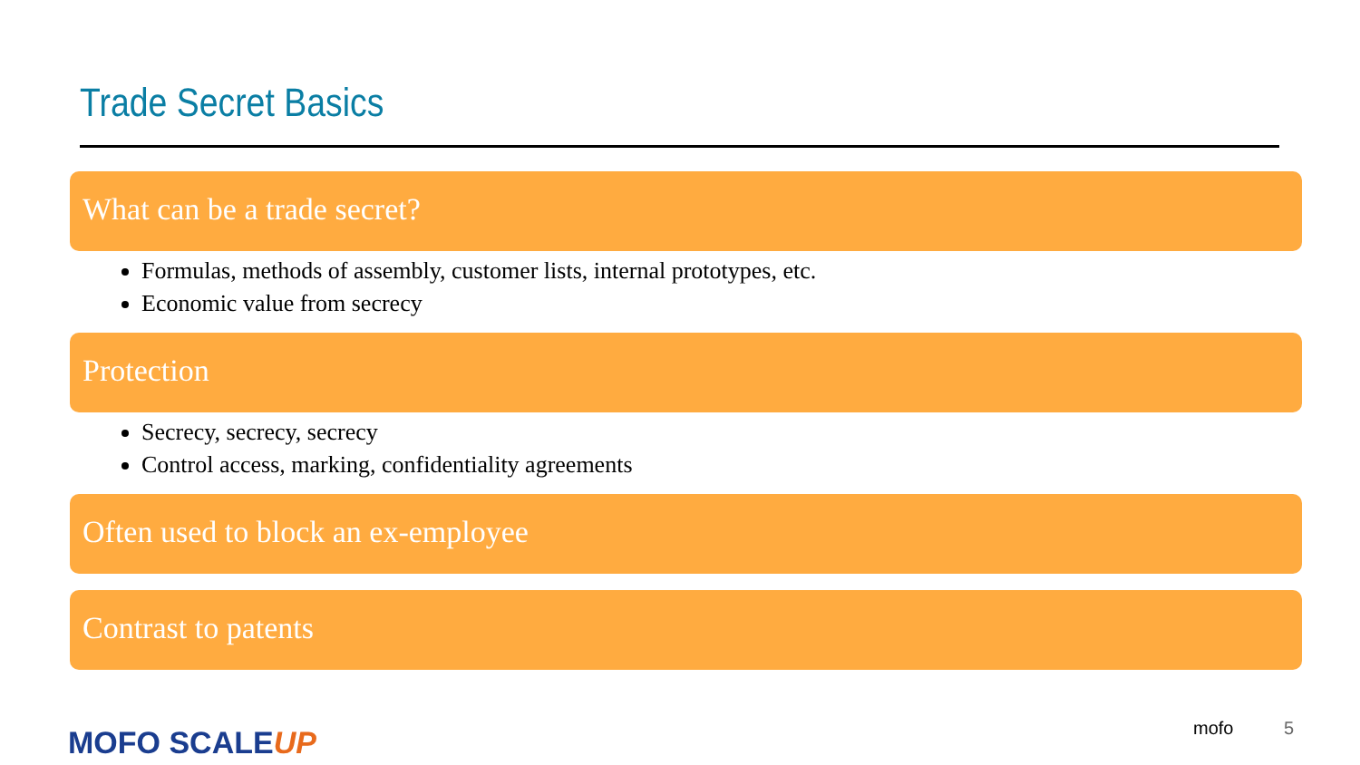Trade Secret Basics
What can be a trade secret?
Formulas, methods of assembly, customer lists, internal prototypes, etc.
Economic value from secrecy
Protection
Secrecy, secrecy, secrecy
Control access, marking, confidentiality agreements
Often used to block an ex-employee
Contrast to patents
MOFO SCALEUP mofo 5